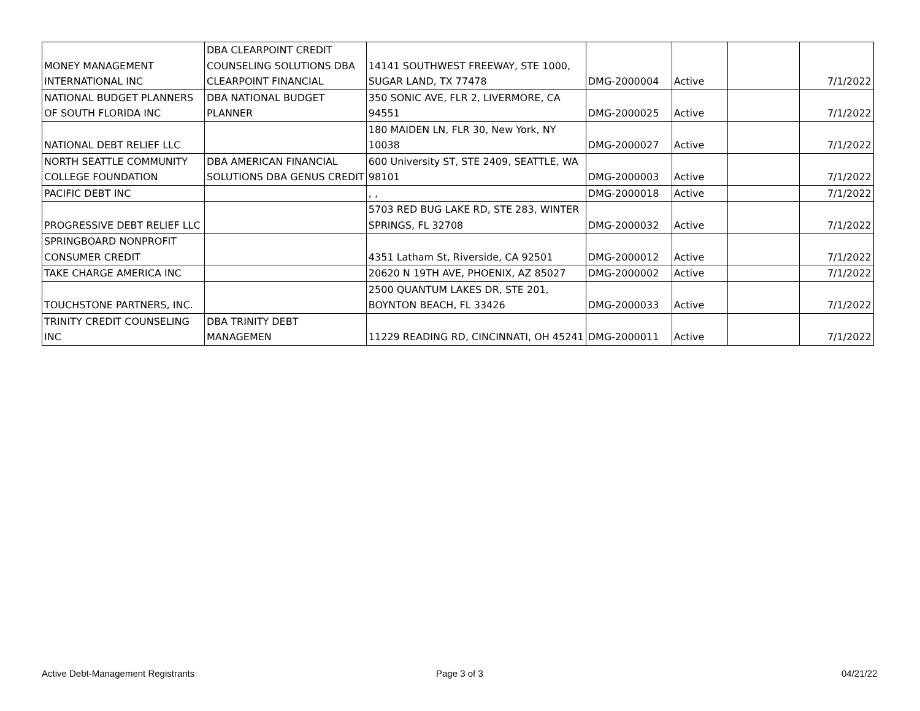| MONEY MANAGEMENT INTERNATIONAL INC | DBA CLEARPOINT CREDIT COUNSELING SOLUTIONS DBA CLEARPOINT FINANCIAL | 14141 SOUTHWEST FREEWAY, STE 1000, SUGAR LAND, TX 77478 | DMG-2000004 | Active | | 7/1/2022 |
| NATIONAL BUDGET PLANNERS OF SOUTH FLORIDA INC | DBA NATIONAL BUDGET PLANNER | 350 SONIC AVE, FLR 2, LIVERMORE, CA 94551 | DMG-2000025 | Active | | 7/1/2022 |
| NATIONAL DEBT RELIEF LLC | | 180 MAIDEN LN, FLR 30, New York, NY 10038 | DMG-2000027 | Active | | 7/1/2022 |
| NORTH SEATTLE COMMUNITY COLLEGE FOUNDATION | DBA AMERICAN FINANCIAL SOLUTIONS DBA GENUS CREDIT | 600 University ST, STE 2409, SEATTLE, WA 98101 | DMG-2000003 | Active | | 7/1/2022 |
| PACIFIC DEBT INC | | , , | DMG-2000018 | Active | | 7/1/2022 |
| PROGRESSIVE DEBT RELIEF LLC | | 5703 RED BUG LAKE RD, STE 283, WINTER SPRINGS, FL 32708 | DMG-2000032 | Active | | 7/1/2022 |
| SPRINGBOARD NONPROFIT CONSUMER CREDIT | | 4351 Latham St, Riverside, CA 92501 | DMG-2000012 | Active | | 7/1/2022 |
| TAKE CHARGE AMERICA INC | | 20620 N 19TH AVE, PHOENIX, AZ 85027 | DMG-2000002 | Active | | 7/1/2022 |
| TOUCHSTONE PARTNERS, INC. | | 2500 QUANTUM LAKES DR, STE 201, BOYNTON BEACH, FL 33426 | DMG-2000033 | Active | | 7/1/2022 |
| TRINITY CREDIT COUNSELING INC | DBA TRINITY DEBT MANAGEMEN | 11229 READING RD, CINCINNATI, OH 45241 | DMG-2000011 | Active | | 7/1/2022 |
Active Debt-Management Registrants
Page 3 of 3 04/21/22